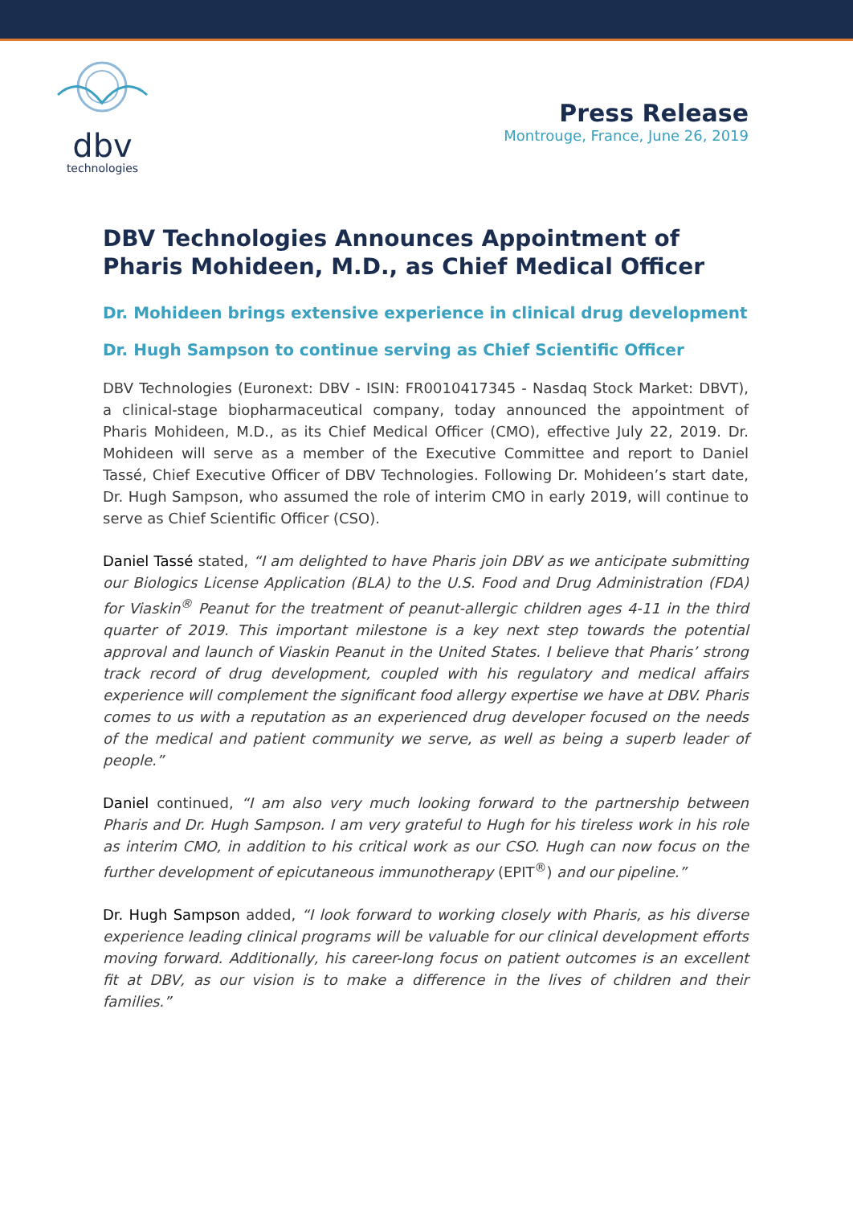dbv
technologies
Press Release
Montrouge, France, June 26, 2019
DBV Technologies Announces Appointment of Pharis Mohideen, M.D., as Chief Medical Officer
Dr. Mohideen brings extensive experience in clinical drug development
Dr. Hugh Sampson to continue serving as Chief Scientific Officer
DBV Technologies (Euronext: DBV - ISIN: FR0010417345 - Nasdaq Stock Market: DBVT), a clinical-stage biopharmaceutical company, today announced the appointment of Pharis Mohideen, M.D., as its Chief Medical Officer (CMO), effective July 22, 2019. Dr. Mohideen will serve as a member of the Executive Committee and report to Daniel Tassé, Chief Executive Officer of DBV Technologies. Following Dr. Mohideen’s start date, Dr. Hugh Sampson, who assumed the role of interim CMO in early 2019, will continue to serve as Chief Scientific Officer (CSO).
Daniel Tassé stated, “I am delighted to have Pharis join DBV as we anticipate submitting our Biologics License Application (BLA) to the U.S. Food and Drug Administration (FDA) for Viaskin<sup>®</sup> Peanut for the treatment of peanut-allergic children ages 4-11 in the third quarter of 2019. This important milestone is a key next step towards the potential approval and launch of Viaskin Peanut in the United States. I believe that Pharis’ strong track record of drug development, coupled with his regulatory and medical affairs experience will complement the significant food allergy expertise we have at DBV. Pharis comes to us with a reputation as an experienced drug developer focused on the needs of the medical and patient community we serve, as well as being a superb leader of people.”
Daniel continued, “I am also very much looking forward to the partnership between Pharis and Dr. Hugh Sampson. I am very grateful to Hugh for his tireless work in his role as interim CMO, in addition to his critical work as our CSO. Hugh can now focus on the further development of epicutaneous immunotherapy (EPIT<sup>®</sup>) and our pipeline.”
Dr. Hugh Sampson added, “I look forward to working closely with Pharis, as his diverse experience leading clinical programs will be valuable for our clinical development efforts moving forward. Additionally, his career-long focus on patient outcomes is an excellent fit at DBV, as our vision is to make a difference in the lives of children and their families.”